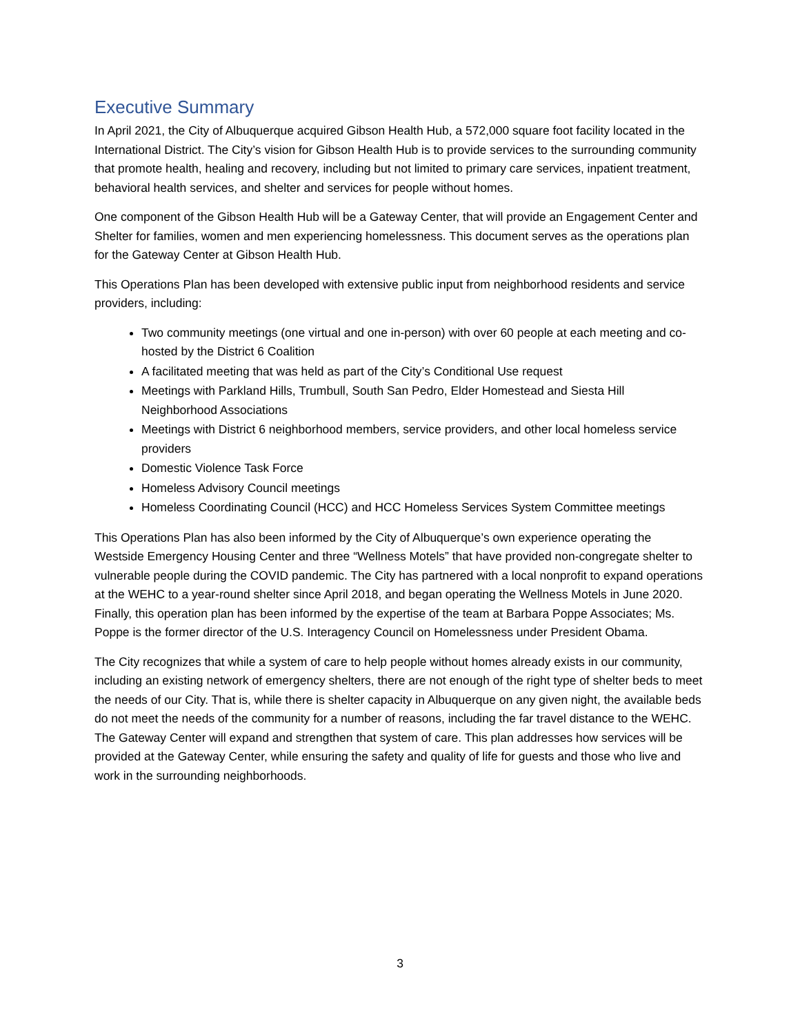Executive Summary
In April 2021, the City of Albuquerque acquired Gibson Health Hub, a 572,000 square foot facility located in the International District. The City’s vision for Gibson Health Hub is to provide services to the surrounding community that promote health, healing and recovery, including but not limited to primary care services, inpatient treatment, behavioral health services, and shelter and services for people without homes.
One component of the Gibson Health Hub will be a Gateway Center, that will provide an Engagement Center and Shelter for families, women and men experiencing homelessness. This document serves as the operations plan for the Gateway Center at Gibson Health Hub.
This Operations Plan has been developed with extensive public input from neighborhood residents and service providers, including:
Two community meetings (one virtual and one in-person) with over 60 people at each meeting and co-hosted by the District 6 Coalition
A facilitated meeting that was held as part of the City’s Conditional Use request
Meetings with Parkland Hills, Trumbull, South San Pedro, Elder Homestead and Siesta Hill Neighborhood Associations
Meetings with District 6 neighborhood members, service providers, and other local homeless service providers
Domestic Violence Task Force
Homeless Advisory Council meetings
Homeless Coordinating Council (HCC) and HCC Homeless Services System Committee meetings
This Operations Plan has also been informed by the City of Albuquerque’s own experience operating the Westside Emergency Housing Center and three “Wellness Motels” that have provided non-congregate shelter to vulnerable people during the COVID pandemic. The City has partnered with a local nonprofit to expand operations at the WEHC to a year-round shelter since April 2018, and began operating the Wellness Motels in June 2020. Finally, this operation plan has been informed by the expertise of the team at Barbara Poppe Associates; Ms. Poppe is the former director of the U.S. Interagency Council on Homelessness under President Obama.
The City recognizes that while a system of care to help people without homes already exists in our community, including an existing network of emergency shelters, there are not enough of the right type of shelter beds to meet the needs of our City. That is, while there is shelter capacity in Albuquerque on any given night, the available beds do not meet the needs of the community for a number of reasons, including the far travel distance to the WEHC. The Gateway Center will expand and strengthen that system of care. This plan addresses how services will be provided at the Gateway Center, while ensuring the safety and quality of life for guests and those who live and work in the surrounding neighborhoods.
3